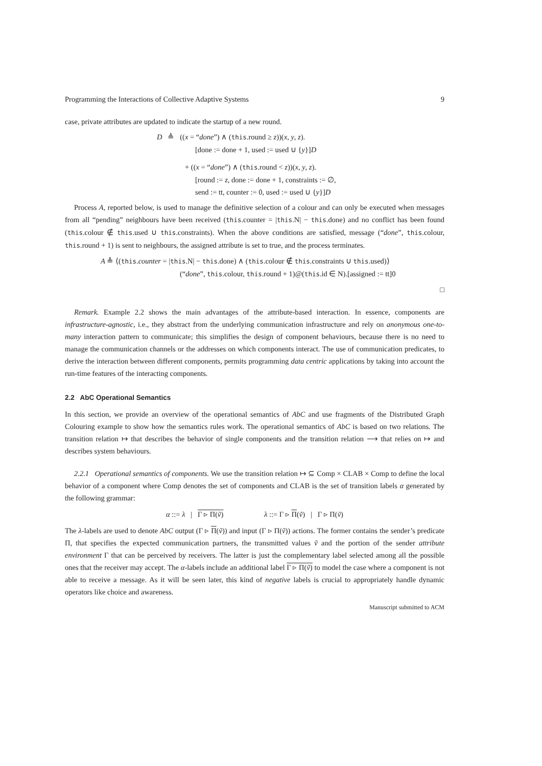Programming the Interactions of Collective Adaptive Systems 9
case, private attributes are updated to indicate the startup of a new round.
D ≜ ((x = “done”) ∧ (this.round ≥ z))(x, y, z).
[done := done + 1, used := used ∪ {y}]D
+ ((x = “done”) ∧ (this.round < z))(x, y, z).
[round := z, done := done + 1, constraints := ∅,
send := tt, counter := 0, used := used ∪ {y}]D
Process A, reported below, is used to manage the definitive selection of a colour and can only be executed when messages from all “pending” neighbours have been received (this.counter = |this.N| − this.done) and no conflict has been found (this.colour ∉ this.used ∪ this.constraints). When the above conditions are satisfied, message (“done”, this.colour, this.round + 1) is sent to neighbours, the assigned attribute is set to true, and the process terminates.
A ≜ ⟨(this.counter = |this.N| − this.done) ∧ (this.colour ∉ this.constraints ∪ this.used)⟩
(“done”, this.colour, this.round + 1)@(this.id ∈ N).[assigned := tt]0
□
Remark. Example 2.2 shows the main advantages of the attribute-based interaction. In essence, components are infrastructure-agnostic, i.e., they abstract from the underlying communication infrastructure and rely on anonymous one-to-many interaction pattern to communicate; this simplifies the design of component behaviours, because there is no need to manage the communication channels or the addresses on which components interact. The use of communication predicates, to derive the interaction between different components, permits programming data centric applications by taking into account the run-time features of the interacting components.
2.2 AbC Operational Semantics
In this section, we provide an overview of the operational semantics of AbC and use fragments of the Distributed Graph Colouring example to show how the semantics rules work. The operational semantics of AbC is based on two relations. The transition relation ↦ that describes the behavior of single components and the transition relation ⟶ that relies on ↦ and describes system behaviours.
2.2.1 Operational semantics of components. We use the transition relation ↦ ⊆ Comp × CLAB × Comp to define the local behavior of a component where Comp denotes the set of components and CLAB is the set of transition labels α generated by the following grammar:
α ::= λ | Γ ▹ Π(ṽ) λ ::= Γ ▹ Π(ṽ) | Γ ▹ Π(ṽ)
The λ-labels are used to denote AbC output (Γ ▹ Π(ṽ)) and input (Γ ▹ Π(ṽ)) actions. The former contains the sender’s predicate Π, that specifies the expected communication partners, the transmitted values ṽ and the portion of the sender attribute environment Γ that can be perceived by receivers. The latter is just the complementary label selected among all the possible ones that the receiver may accept. The α-labels include an additional label Γ ▹ Π(ṽ) to model the case where a component is not able to receive a message. As it will be seen later, this kind of negative labels is crucial to appropriately handle dynamic operators like choice and awareness.
Manuscript submitted to ACM